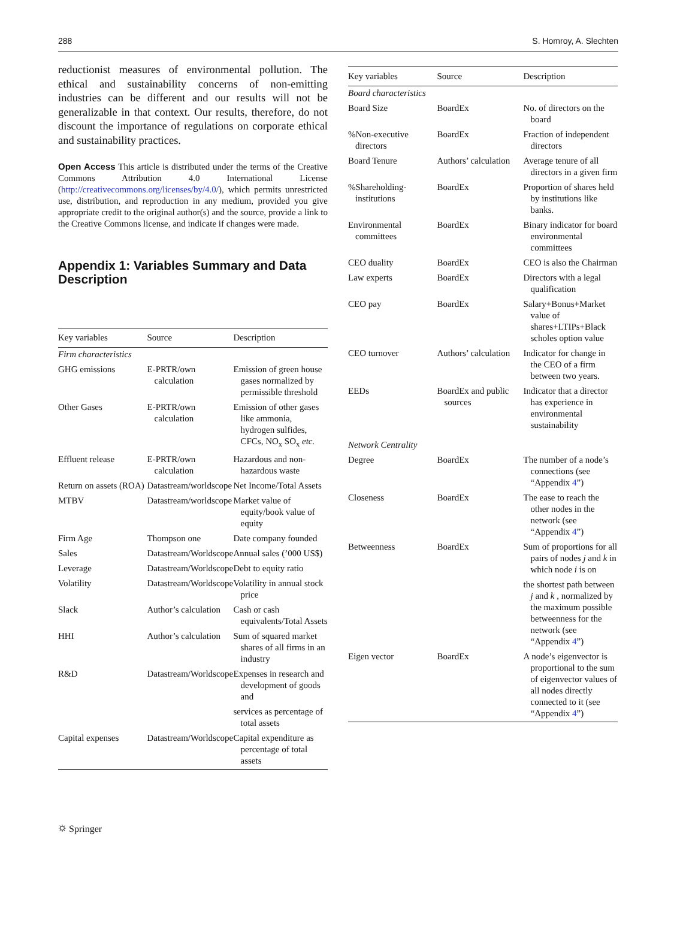288 S. Homroy, A. Slechten
reductionist measures of environmental pollution. The ethical and sustainability concerns of non-emitting industries can be different and our results will not be generalizable in that context. Our results, therefore, do not discount the importance of regulations on corporate ethical and sustainability practices.
Open Access This article is distributed under the terms of the Creative Commons Attribution 4.0 International License (http://creativecommons.org/licenses/by/4.0/), which permits unrestricted use, distribution, and reproduction in any medium, provided you give appropriate credit to the original author(s) and the source, provide a link to the Creative Commons license, and indicate if changes were made.
Appendix 1: Variables Summary and Data Description
| Key variables | Source | Description |
| --- | --- | --- |
| Firm characteristics | | |
| GHG emissions | E-PRTR/own calculation | Emission of green house gases normalized by permissible threshold |
| Other Gases | E-PRTR/own calculation | Emission of other gases like ammonia, hydrogen sulfides, CFCs, NO<sub>x</sub> SO<sub>x</sub> etc. |
| Effluent release | E-PRTR/own calculation | Hazardous and non-hazardous waste |
| Return on assets (ROA) | Datastream/worldscope | Net Income/Total Assets |
| MTBV | Datastream/worldscope | Market value of equity/book value of equity |
| Firm Age | Thompson one | Date company founded |
| Sales | Datastream/Worldscope | Annual sales (’000 US$) |
| Leverage | Datastream/Worldscope | Debt to equity ratio |
| Volatility | Datastream/Worldscope | Volatility in annual stock price |
| Slack | Author’s calculation | Cash or cash equivalents/Total Assets |
| HHI | Author’s calculation | Sum of squared market shares of all firms in an industry |
| R&D | Datastream/Worldscope | Expenses in research and development of goods and |
| | | services as percentage of total assets |
| Capital expenses | Datastream/Worldscope | Capital expenditure as percentage of total assets |
| Key variables | Source | Description |
| --- | --- | --- |
| Board characteristics | | |
| Board Size | BoardEx | No. of directors on the board |
| %Non-executive directors | BoardEx | Fraction of independent directors |
| Board Tenure | Authors’ calculation | Average tenure of all directors in a given firm |
| %Shareholding-institutions | BoardEx | Proportion of shares held by institutions like banks. |
| Environmental committees | BoardEx | Binary indicator for board environmental committees |
| CEO duality | BoardEx | CEO is also the Chairman |
| Law experts | BoardEx | Directors with a legal qualification |
| CEO pay | BoardEx | Salary+Bonus+Market value of shares+LTIPs+Black scholes option value |
| CEO turnover | Authors’ calculation | Indicator for change in the CEO of a firm between two years. |
| EEDs | BoardEx and public sources | Indicator that a director has experience in environmental sustainability |
| Network Centrality | | |
| Degree | BoardEx | The number of a node’s connections (see “Appendix 4 ”) |
| Closeness | BoardEx | The ease to reach the other nodes in the network (see “Appendix 4 ”) |
| Betweenness | BoardEx | Sum of proportions for all pairs of nodes j and k in which node i is on |
| | | the shortest path between j and k , normalized by the maximum possible betweenness for the network (see “Appendix 4 ”) |
| Eigen vector | BoardEx | A node’s eigenvector is proportional to the sum of eigenvector values of all nodes directly connected to it (see “Appendix 4 ”) |
⛭ Springer